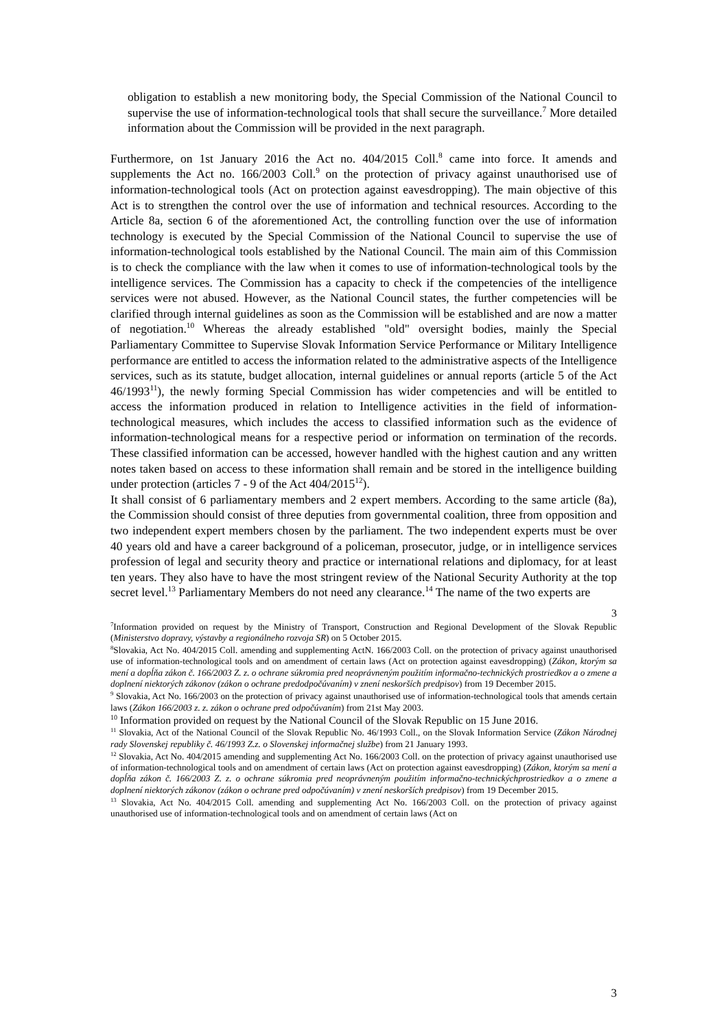obligation to establish a new monitoring body, the Special Commission of the National Council to supervise the use of information-technological tools that shall secure the surveillance.<sup>7</sup> More detailed information about the Commission will be provided in the next paragraph.
Furthermore, on 1st January 2016 the Act no. 404/2015 Coll.<sup>8</sup> came into force. It amends and supplements the Act no. 166/2003 Coll.<sup>9</sup> on the protection of privacy against unauthorised use of information-technological tools (Act on protection against eavesdropping). The main objective of this Act is to strengthen the control over the use of information and technical resources. According to the Article 8a, section 6 of the aforementioned Act, the controlling function over the use of information technology is executed by the Special Commission of the National Council to supervise the use of information-technological tools established by the National Council. The main aim of this Commission is to check the compliance with the law when it comes to use of information-technological tools by the intelligence services. The Commission has a capacity to check if the competencies of the intelligence services were not abused. However, as the National Council states, the further competencies will be clarified through internal guidelines as soon as the Commission will be established and are now a matter of negotiation.<sup>10</sup> Whereas the already established "old" oversight bodies, mainly the Special Parliamentary Committee to Supervise Slovak Information Service Performance or Military Intelligence performance are entitled to access the information related to the administrative aspects of the Intelligence services, such as its statute, budget allocation, internal guidelines or annual reports (article 5 of the Act 46/1993<sup>11</sup>), the newly forming Special Commission has wider competencies and will be entitled to access the information produced in relation to Intelligence activities in the field of information-technological measures, which includes the access to classified information such as the evidence of information-technological means for a respective period or information on termination of the records. These classified information can be accessed, however handled with the highest caution and any written notes taken based on access to these information shall remain and be stored in the intelligence building under protection (articles 7 - 9 of the Act 404/2015<sup>12</sup>).
It shall consist of 6 parliamentary members and 2 expert members. According to the same article (8a), the Commission should consist of three deputies from governmental coalition, three from opposition and two independent expert members chosen by the parliament. The two independent experts must be over 40 years old and have a career background of a policeman, prosecutor, judge, or in intelligence services profession of legal and security theory and practice or international relations and diplomacy, for at least ten years. They also have to have the most stringent review of the National Security Authority at the top secret level.<sup>13</sup> Parliamentary Members do not need any clearance.<sup>14</sup> The name of the two experts are
3
<sup>7</sup> Information provided on request by the Ministry of Transport, Construction and Regional Development of the Slovak Republic (Ministerstvo dopravy, výstavby a regionálneho rozvoja SR) on 5 October 2015.
<sup>8</sup> Slovakia, Act No. 404/2015 Coll. amending and supplementing ActN. 166/2003 Coll. on the protection of privacy against unauthorised use of information-technological tools and on amendment of certain laws (Act on protection against eavesdropping) (Zákon, ktorým sa mení a dopĺňa zákon č. 166/2003 Z. z. o ochrane súkromia pred neoprávneným použitím informačno-technických prostriedkov a o zmene a doplnení niektorých zákonov (zákon o ochrane predodpočúvaním) v znení neskorších predpisov) from 19 December 2015.
<sup>9</sup> Slovakia, Act No. 166/2003 on the protection of privacy against unauthorised use of information-technological tools that amends certain laws (Zákon 166/2003 z. z. zákon o ochrane pred odpočúvaním) from 21st May 2003.
<sup>10</sup> Information provided on request by the National Council of the Slovak Republic on 15 June 2016.
<sup>11</sup> Slovakia, Act of the National Council of the Slovak Republic No. 46/1993 Coll., on the Slovak Information Service (Zákon Národnej rady Slovenskej republiky č. 46/1993 Z.z. o Slovenskej informačnej službe) from 21 January 1993.
<sup>12</sup> Slovakia, Act No. 404/2015 amending and supplementing Act No. 166/2003 Coll. on the protection of privacy against unauthorised use of information-technological tools and on amendment of certain laws (Act on protection against eavesdropping) (Zákon, ktorým sa mení a dopĺňa zákon č. 166/2003 Z. z. o ochrane súkromia pred neoprávneným použitím informačno-technickýchprostriedkov a o zmene a doplnení niektorých zákonov (zákon o ochrane pred odpočúvaním) v znení neskorších predpisov) from 19 December 2015.
<sup>13</sup> Slovakia, Act No. 404/2015 Coll. amending and supplementing Act No. 166/2003 Coll. on the protection of privacy against unauthorised use of information-technological tools and on amendment of certain laws (Act on
3